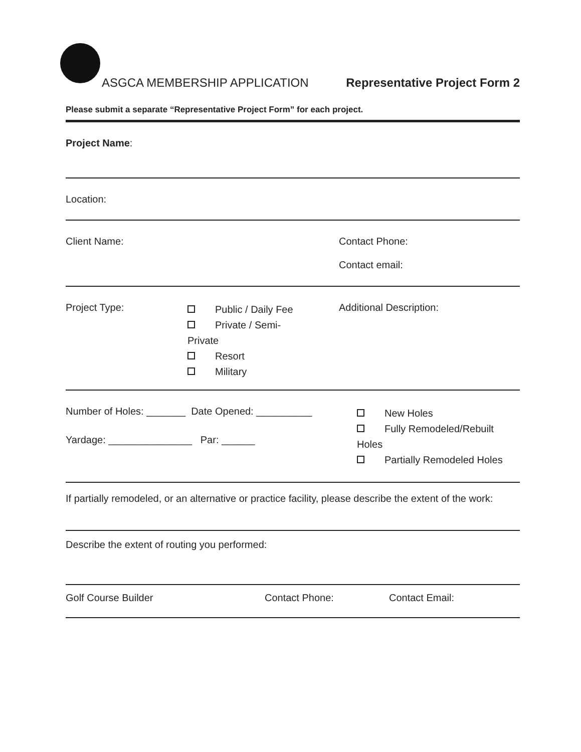ASGCA MEMBERSHIP APPLICATION Representative Project Form 2
Please submit a separate “Representative Project Form” for each project.
Project Name:
Location:
Client Name: Contact Phone:
Contact email:
Project Type:
Public / Daily Fee
Private / Semi-
Private
Resort
Military
Additional Description:
Number of Holes: _______ Date Opened: __________
Yardage: _______________ Par: ______
New Holes
Fully Remodeled/Rebuilt
Holes
Partially Remodeled Holes
If partially remodeled, or an alternative or practice facility, please describe the extent of the work:
Describe the extent of routing you performed:
Golf Course Builder Contact Phone: Contact Email: